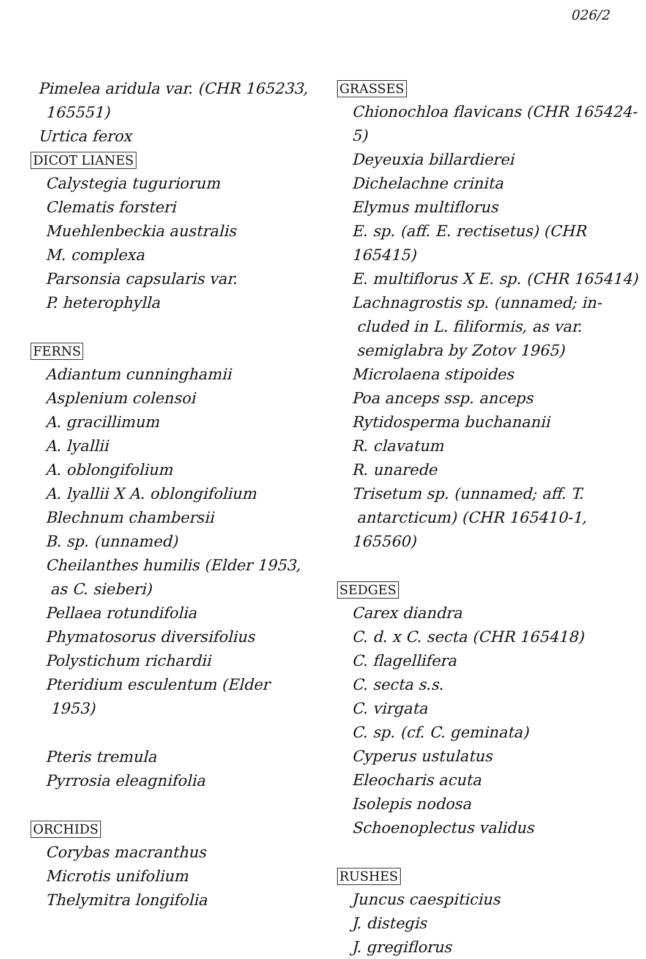026/2
Pimelea aridula var. (CHR 165233,
165551)
Urtica ferox
DICOT LIANES
Calystegia tuguriorum
Clematis forsteri
Muehlenbeckia australis
M. complexa
Parsonsia capsularis var.
P. heterophylla
FERNS
Adiantum cunninghamii
Asplenium colensoi
A. gracillimum
A. lyallii
A. oblongifolium
A. lyallii X A. oblongifolium
Blechnum chambersii
B. sp. (unnamed)
Cheilanthes humilis (Elder 1953,
as C. sieberi)
Pellaea rotundifolia
Phymatosorus diversifolius
Polystichum richardii
Pteridium esculentum (Elder
1953)
Pteris tremula
Pyrrosia eleagnifolia
ORCHIDS
Corybas macranthus
Microtis unifolium
Thelymitra longifolia
GRASSES
Chionochloa flavicans (CHR 165424-5)
Deyeuxia billardierei
Dichelachne crinita
Elymus multiflorus
E. sp. (aff. E. rectisetus) (CHR 165415)
E. multiflorus X E. sp. (CHR 165414)
Lachnagrostis sp. (unnamed; in-
cluded in L. filiformis, as var.
semiglabra by Zotov 1965)
Microlaena stipoides
Poa anceps ssp. anceps
Rytidosperma buchananii
R. clavatum
R. unarede
Trisetum sp. (unnamed; aff. T.
antarcticum) (CHR 165410-1, 165560)
SEDGES
Carex diandra
C. d. x C. secta (CHR 165418)
C. flagellifera
C. secta s.s.
C. virgata
C. sp. (cf. C. geminata)
Cyperus ustulatus
Eleocharis acuta
Isolepis nodosa
Schoenoplectus validus
RUSHES
Juncus caespiticius
J. distegis
J. gregiflorus